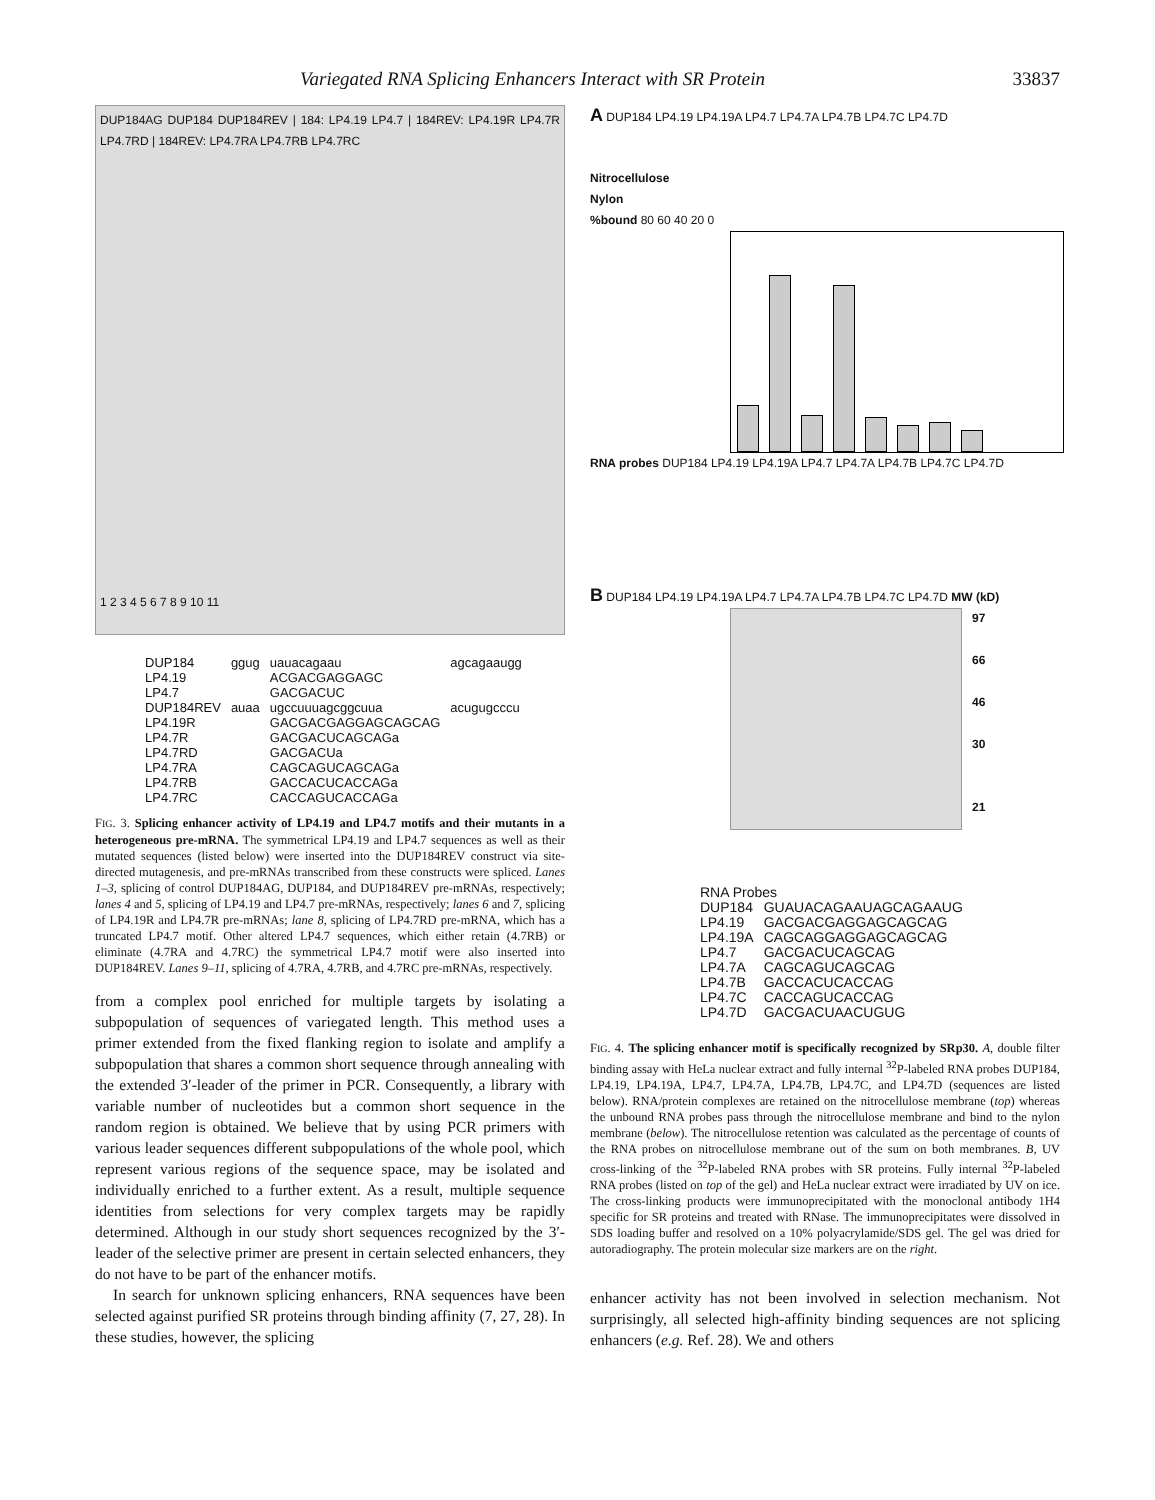Variegated RNA Splicing Enhancers Interact with SR Protein 33837
DUP184AG DUP184 DUP184REV | 184: LP4.19 LP4.7 | 184REV: LP4.19R LP4.7R LP4.7RD | 184REV: LP4.7RA LP4.7RB LP4.7RC
1 2 3 4 5 6 7 8 9 10 11
| DUP184 | ggug | uauacagaau | agcagaaugg |
| LP4.19 | | ACGACGAGGAGC | |
| LP4.7 | | GACGACUC | |
| DUP184REV | auaa | ugccuuuagcggcuua | acugugcccu |
| LP4.19R | | GACGACGAGGAGCAGCAG | |
| LP4.7R | | GACGACUCAGCAGa | |
| LP4.7RD | | GACGACUa | |
| LP4.7RA | | CAGCAGUCAGCAGa | |
| LP4.7RB | | GACCACUCACCAGa | |
| LP4.7RC | | CACCAGUCACCAGa | |
FIG. 3. Splicing enhancer activity of LP4.19 and LP4.7 motifs and their mutants in a heterogeneous pre-mRNA. The symmetrical LP4.19 and LP4.7 sequences as well as their mutated sequences (listed below) were inserted into the DUP184REV construct via site-directed mutagenesis, and pre-mRNAs transcribed from these constructs were spliced. Lanes 1–3, splicing of control DUP184AG, DUP184, and DUP184REV pre-mRNAs, respectively; lanes 4 and 5, splicing of LP4.19 and LP4.7 pre-mRNAs, respectively; lanes 6 and 7, splicing of LP4.19R and LP4.7R pre-mRNAs; lane 8, splicing of LP4.7RD pre-mRNA, which has a truncated LP4.7 motif. Other altered LP4.7 sequences, which either retain (4.7RB) or eliminate (4.7RA and 4.7RC) the symmetrical LP4.7 motif were also inserted into DUP184REV. Lanes 9–11, splicing of 4.7RA, 4.7RB, and 4.7RC pre-mRNAs, respectively.
from a complex pool enriched for multiple targets by isolating a subpopulation of sequences of variegated length. This method uses a primer extended from the fixed flanking region to isolate and amplify a subpopulation that shares a common short sequence through annealing with the extended 3′-leader of the primer in PCR. Consequently, a library with variable number of nucleotides but a common short sequence in the random region is obtained. We believe that by using PCR primers with various leader sequences different subpopulations of the whole pool, which represent various regions of the sequence space, may be isolated and individually enriched to a further extent. As a result, multiple sequence identities from selections for very complex targets may be rapidly determined. Although in our study short sequences recognized by the 3′-leader of the selective primer are present in certain selected enhancers, they do not have to be part of the enhancer motifs.
In search for unknown splicing enhancers, RNA sequences have been selected against purified SR proteins through binding affinity (7, 27, 28). In these studies, however, the splicing
A DUP184 LP4.19 LP4.19A LP4.7 LP4.7A LP4.7B LP4.7C LP4.7D
Nitrocellulose
Nylon
%bound 80 60 40 20 0
RNA probes DUP184 LP4.19 LP4.19A LP4.7 LP4.7A LP4.7B LP4.7C LP4.7D
B DUP184 LP4.19 LP4.19A LP4.7 LP4.7A LP4.7B LP4.7C LP4.7D MW (kD)
97
66
46
30
21
| RNA Probes | |
| DUP184 | GUAUACAGAAUAGCAGAAUG |
| LP4.19 | GACGACGAGGAGCAGCAG |
| LP4.19A | CAGCAGGAGGAGCAGCAG |
| LP4.7 | GACGACUCAGCAG |
| LP4.7A | CAGCAGUCAGCAG |
| LP4.7B | GACCACUCACCAG |
| LP4.7C | CACCAGUCACCAG |
| LP4.7D | GACGACUAACUGUG |
FIG. 4. The splicing enhancer motif is specifically recognized by SRp30. A, double filter binding assay with HeLa nuclear extract and fully internal <sup>32</sup>P-labeled RNA probes DUP184, LP4.19, LP4.19A, LP4.7, LP4.7A, LP4.7B, LP4.7C, and LP4.7D (sequences are listed below). RNA/protein complexes are retained on the nitrocellulose membrane (top) whereas the unbound RNA probes pass through the nitrocellulose membrane and bind to the nylon membrane (below). The nitrocellulose retention was calculated as the percentage of counts of the RNA probes on nitrocellulose membrane out of the sum on both membranes. B, UV cross-linking of the <sup>32</sup>P-labeled RNA probes with SR proteins. Fully internal <sup>32</sup>P-labeled RNA probes (listed on top of the gel) and HeLa nuclear extract were irradiated by UV on ice. The cross-linking products were immunoprecipitated with the monoclonal antibody 1H4 specific for SR proteins and treated with RNase. The immunoprecipitates were dissolved in SDS loading buffer and resolved on a 10% polyacrylamide/SDS gel. The gel was dried for autoradiography. The protein molecular size markers are on the right.
enhancer activity has not been involved in selection mechanism. Not surprisingly, all selected high-affinity binding sequences are not splicing enhancers (e.g. Ref. 28). We and others